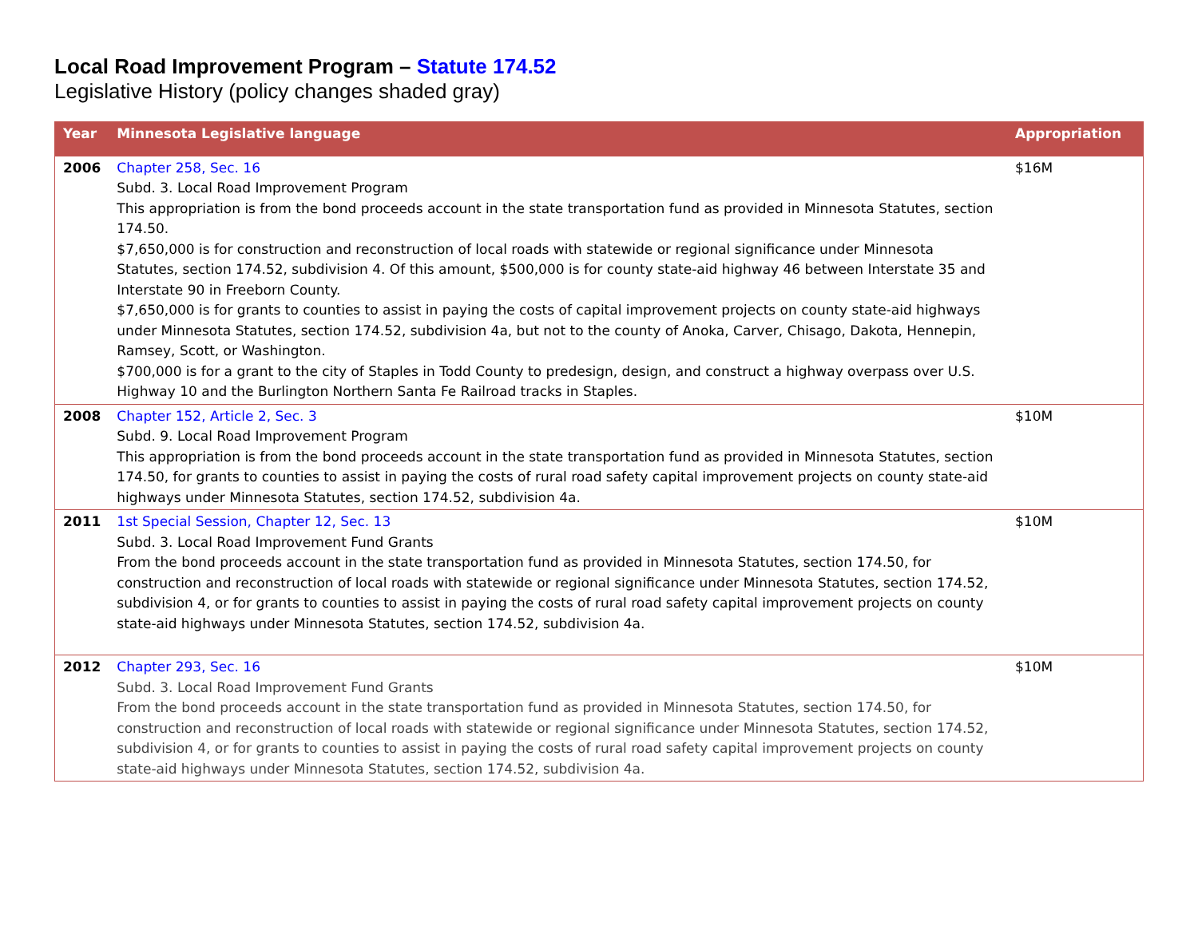Local Road Improvement Program – Statute 174.52
Legislative History (policy changes shaded gray)
| Year | Minnesota Legislative language | Appropriation |
| --- | --- | --- |
| 2006 | Chapter 258, Sec. 16 Subd. 3. Local Road Improvement Program This appropriation is from the bond proceeds account in the state transportation fund as provided in Minnesota Statutes, section 174.50. $7,650,000 is for construction and reconstruction of local roads with statewide or regional significance under Minnesota Statutes, section 174.52, subdivision 4. Of this amount, $500,000 is for county state-aid highway 46 between Interstate 35 and Interstate 90 in Freeborn County. $7,650,000 is for grants to counties to assist in paying the costs of capital improvement projects on county state-aid highways under Minnesota Statutes, section 174.52, subdivision 4a, but not to the county of Anoka, Carver, Chisago, Dakota, Hennepin, Ramsey, Scott, or Washington. $700,000 is for a grant to the city of Staples in Todd County to predesign, design, and construct a highway overpass over U.S. Highway 10 and the Burlington Northern Santa Fe Railroad tracks in Staples. | $16M |
| 2008 | Chapter 152, Article 2, Sec. 3 Subd. 9. Local Road Improvement Program This appropriation is from the bond proceeds account in the state transportation fund as provided in Minnesota Statutes, section 174.50, for grants to counties to assist in paying the costs of rural road safety capital improvement projects on county state-aid highways under Minnesota Statutes, section 174.52, subdivision 4a. | $10M |
| 2011 | 1st Special Session, Chapter 12, Sec. 13 Subd. 3. Local Road Improvement Fund Grants From the bond proceeds account in the state transportation fund as provided in Minnesota Statutes, section 174.50, for construction and reconstruction of local roads with statewide or regional significance under Minnesota Statutes, section 174.52, subdivision 4, or for grants to counties to assist in paying the costs of rural road safety capital improvement projects on county state-aid highways under Minnesota Statutes, section 174.52, subdivision 4a. | $10M |
| 2012 | Chapter 293, Sec. 16 Subd. 3. Local Road Improvement Fund Grants From the bond proceeds account in the state transportation fund as provided in Minnesota Statutes, section 174.50, for construction and reconstruction of local roads with statewide or regional significance under Minnesota Statutes, section 174.52, subdivision 4, or for grants to counties to assist in paying the costs of rural road safety capital improvement projects on county state-aid highways under Minnesota Statutes, section 174.52, subdivision 4a. | $10M |